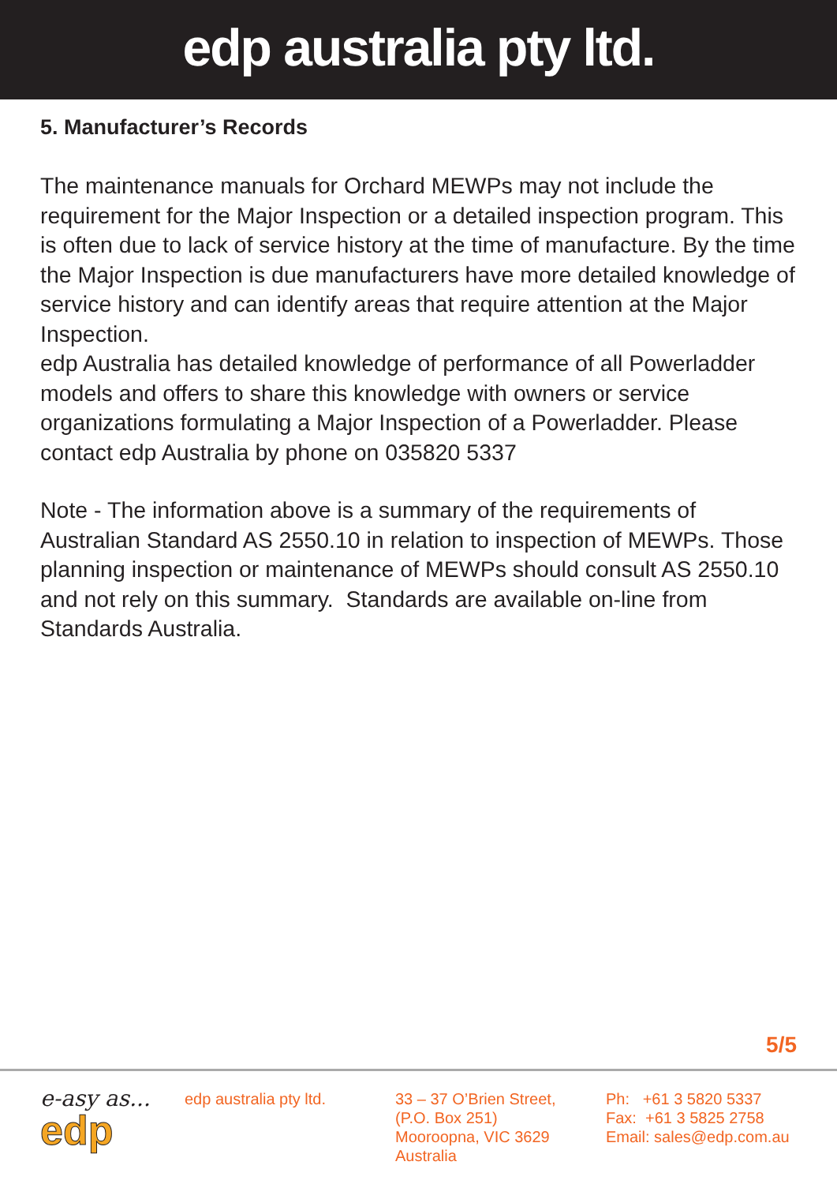edp australia pty ltd.
5. Manufacturer’s Records
The maintenance manuals for Orchard MEWPs may not include the requirement for the Major Inspection or a detailed inspection program. This is often due to lack of service history at the time of manufacture. By the time the Major Inspection is due manufacturers have more detailed knowledge of service history and can identify areas that require attention at the Major Inspection.
edp Australia has detailed knowledge of performance of all Powerladder models and offers to share this knowledge with owners or service organizations formulating a Major Inspection of a Powerladder. Please contact edp Australia by phone on 035820 5337
Note - The information above is a summary of the requirements of Australian Standard AS 2550.10 in relation to inspection of MEWPs. Those planning inspection or maintenance of MEWPs should consult AS 2550.10 and not rely on this summary. Standards are available on-line from Standards Australia.
5/5
e-asy as...
edp
edp australia pty ltd. 33 – 37 O’Brien Street,
(P.O. Box 251)
Mooroopna, VIC 3629
Australia
Ph: +61 3 5820 5337
Fax: +61 3 5825 2758
Email: sales@edp.com.au